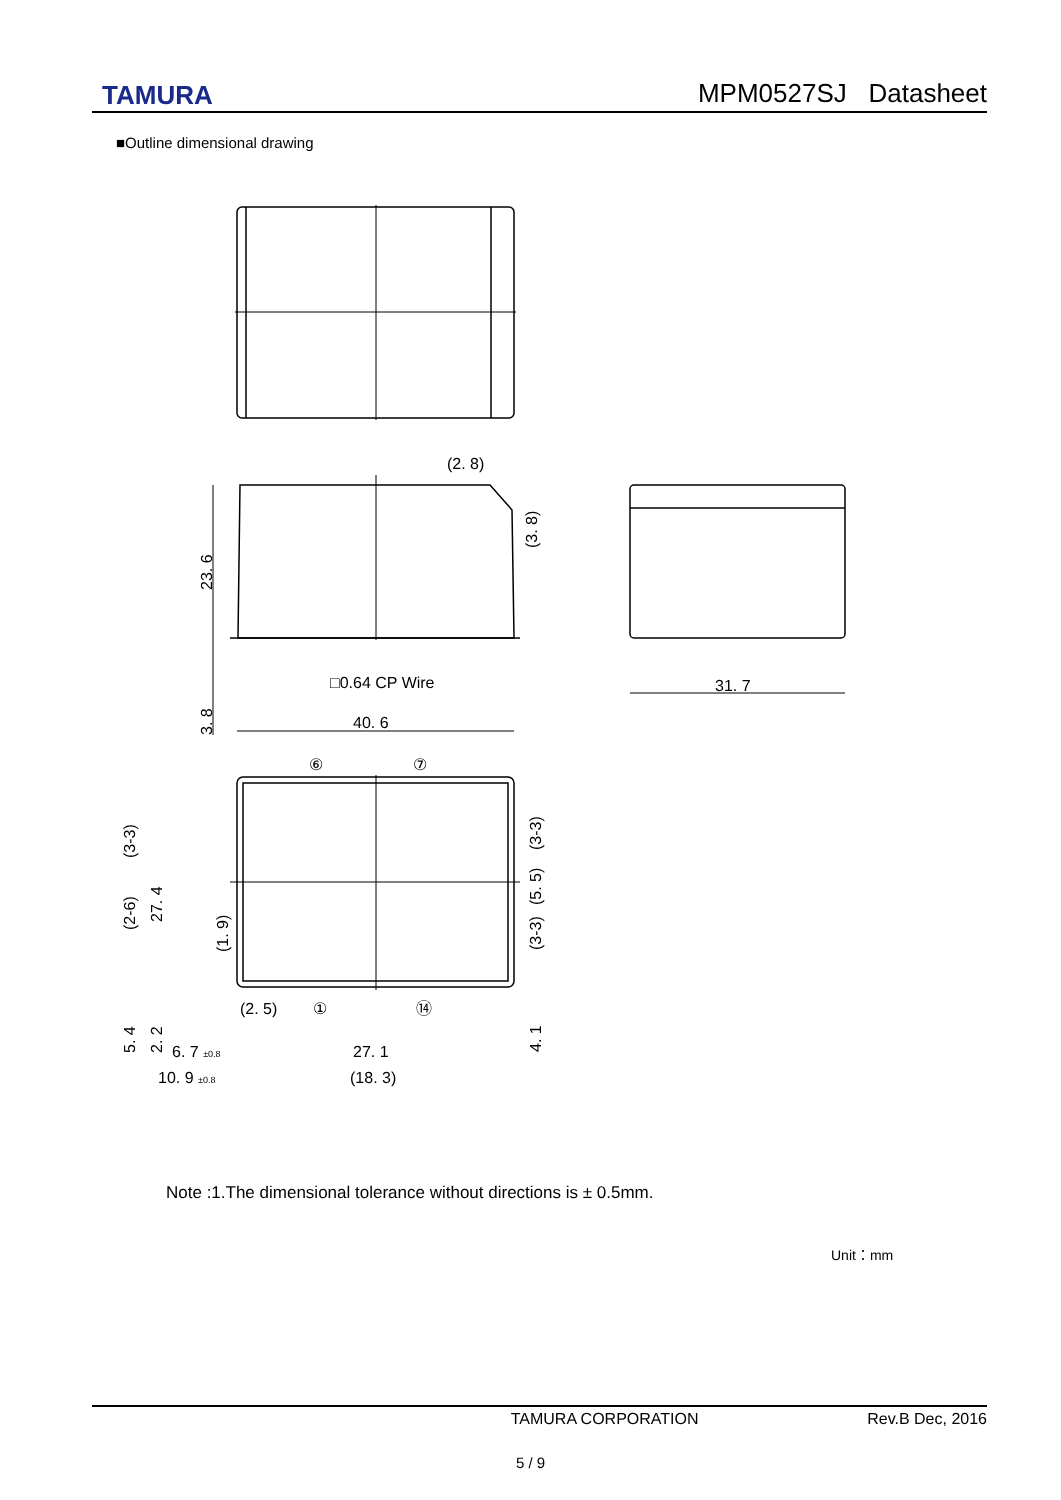TAMURA
MPM0527SJ Datasheet
■Outline dimensional drawing
(2. 8)
(3. 8)
23. 6
3. 8
□0.64 CP Wire
40. 6
31. 7
⑥
⑦
(3-3)
(2-6)
27. 4
(1. 9)
(3-3)
(5. 5)
(3-3)
(2. 5)
①
⑭
5. 4
2. 2
4. 1
6. 7 ±0.8
27. 1
10. 9 ±0.8
(18. 3)
Note :1.The dimensional tolerance without directions is ± 0.5mm.
Unit：mm
TAMURA CORPORATION Rev.B Dec, 2016
5 / 9